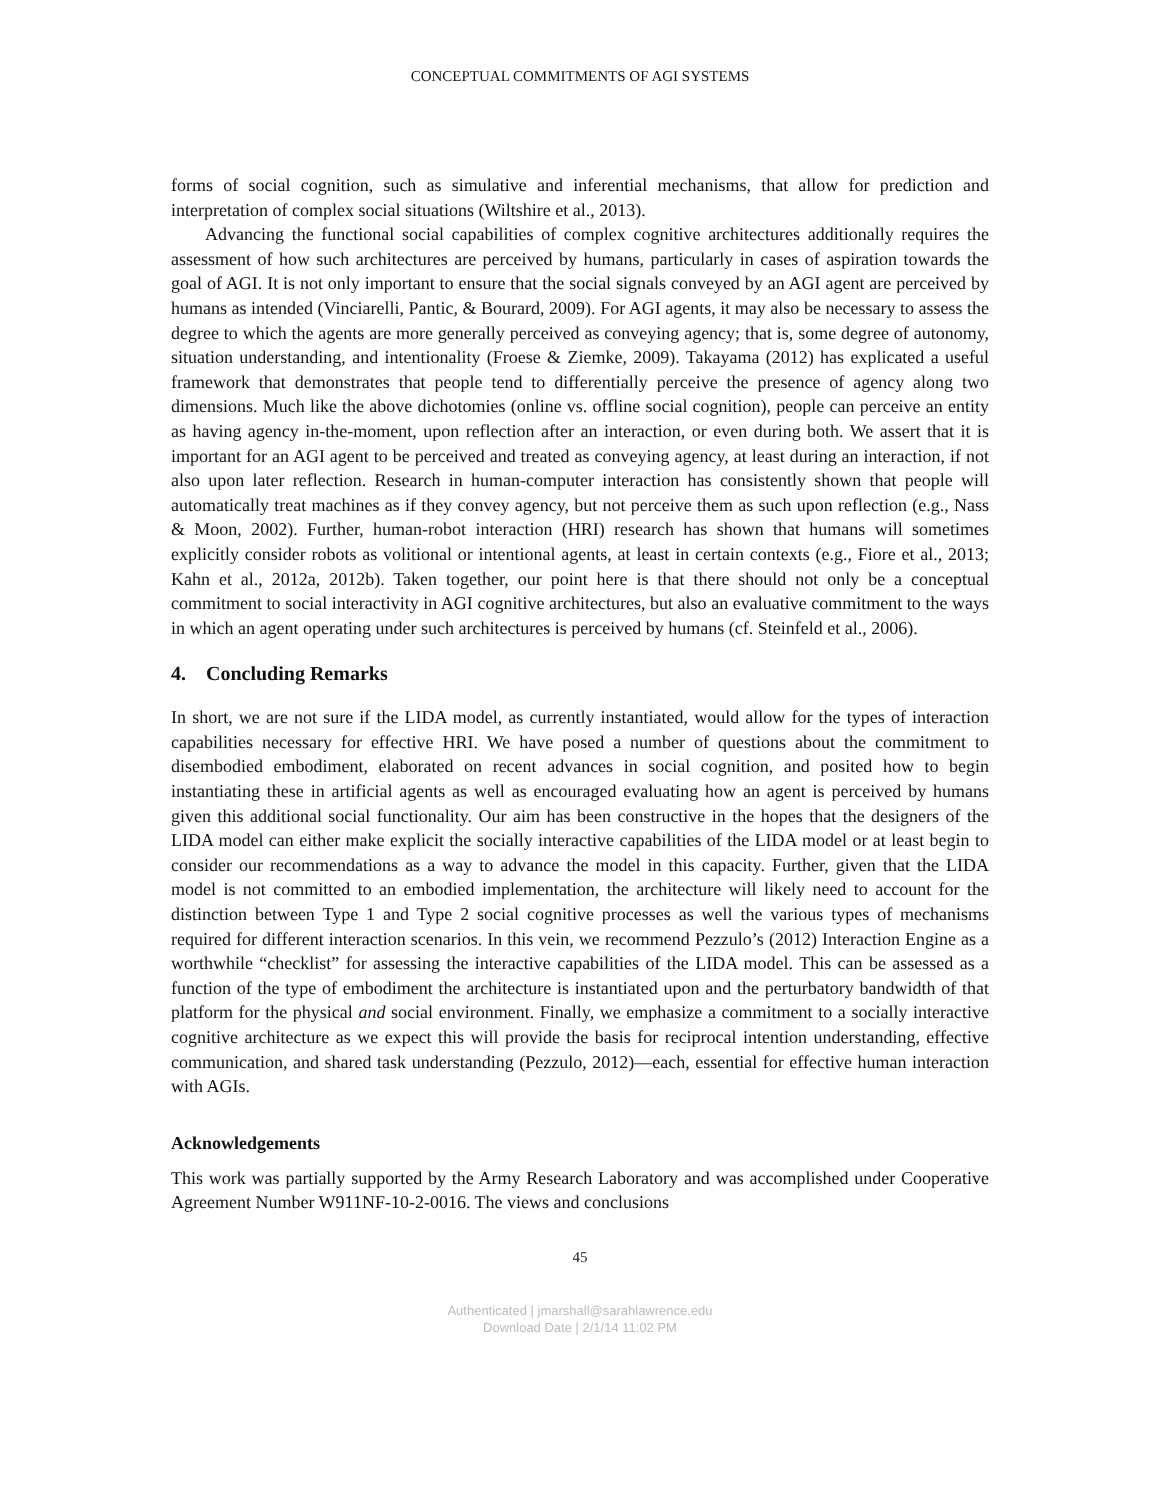CONCEPTUAL COMMITMENTS OF AGI SYSTEMS
forms of social cognition, such as simulative and inferential mechanisms, that allow for prediction and interpretation of complex social situations (Wiltshire et al., 2013).
Advancing the functional social capabilities of complex cognitive architectures additionally requires the assessment of how such architectures are perceived by humans, particularly in cases of aspiration towards the goal of AGI. It is not only important to ensure that the social signals conveyed by an AGI agent are perceived by humans as intended (Vinciarelli, Pantic, & Bourard, 2009). For AGI agents, it may also be necessary to assess the degree to which the agents are more generally perceived as conveying agency; that is, some degree of autonomy, situation understanding, and intentionality (Froese & Ziemke, 2009). Takayama (2012) has explicated a useful framework that demonstrates that people tend to differentially perceive the presence of agency along two dimensions. Much like the above dichotomies (online vs. offline social cognition), people can perceive an entity as having agency in-the-moment, upon reflection after an interaction, or even during both. We assert that it is important for an AGI agent to be perceived and treated as conveying agency, at least during an interaction, if not also upon later reflection. Research in human-computer interaction has consistently shown that people will automatically treat machines as if they convey agency, but not perceive them as such upon reflection (e.g., Nass & Moon, 2002). Further, human-robot interaction (HRI) research has shown that humans will sometimes explicitly consider robots as volitional or intentional agents, at least in certain contexts (e.g., Fiore et al., 2013; Kahn et al., 2012a, 2012b). Taken together, our point here is that there should not only be a conceptual commitment to social interactivity in AGI cognitive architectures, but also an evaluative commitment to the ways in which an agent operating under such architectures is perceived by humans (cf. Steinfeld et al., 2006).
4. Concluding Remarks
In short, we are not sure if the LIDA model, as currently instantiated, would allow for the types of interaction capabilities necessary for effective HRI. We have posed a number of questions about the commitment to disembodied embodiment, elaborated on recent advances in social cognition, and posited how to begin instantiating these in artificial agents as well as encouraged evaluating how an agent is perceived by humans given this additional social functionality. Our aim has been constructive in the hopes that the designers of the LIDA model can either make explicit the socially interactive capabilities of the LIDA model or at least begin to consider our recommendations as a way to advance the model in this capacity. Further, given that the LIDA model is not committed to an embodied implementation, the architecture will likely need to account for the distinction between Type 1 and Type 2 social cognitive processes as well the various types of mechanisms required for different interaction scenarios. In this vein, we recommend Pezzulo’s (2012) Interaction Engine as a worthwhile “checklist” for assessing the interactive capabilities of the LIDA model. This can be assessed as a function of the type of embodiment the architecture is instantiated upon and the perturbatory bandwidth of that platform for the physical and social environment. Finally, we emphasize a commitment to a socially interactive cognitive architecture as we expect this will provide the basis for reciprocal intention understanding, effective communication, and shared task understanding (Pezzulo, 2012)—each, essential for effective human interaction with AGIs.
Acknowledgements
This work was partially supported by the Army Research Laboratory and was accomplished under Cooperative Agreement Number W911NF-10-2-0016. The views and conclusions
45
Authenticated | jmarshall@sarahlawrence.edu
Download Date | 2/1/14 11:02 PM